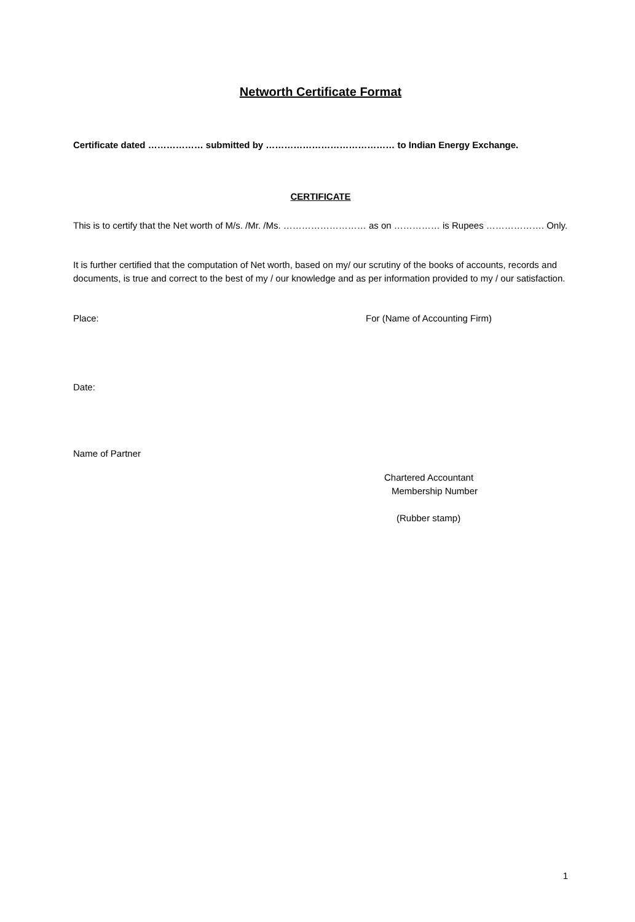Networth Certificate Format
Certificate dated ……………… submitted by …………………………………… to Indian Energy Exchange.
CERTIFICATE
This is to certify that the Net worth of M/s. /Mr. /Ms. ……………………… as on …………… is Rupees ………………. Only.
It is further certified that the computation of Net worth, based on my/ our scrutiny of the books of accounts, records and documents, is true and correct to the best of my / our knowledge and as per information provided to my / our satisfaction.
Place: For (Name of Accounting Firm)
Date:
Name of Partner
Chartered Accountant
Membership Number
(Rubber stamp)
1